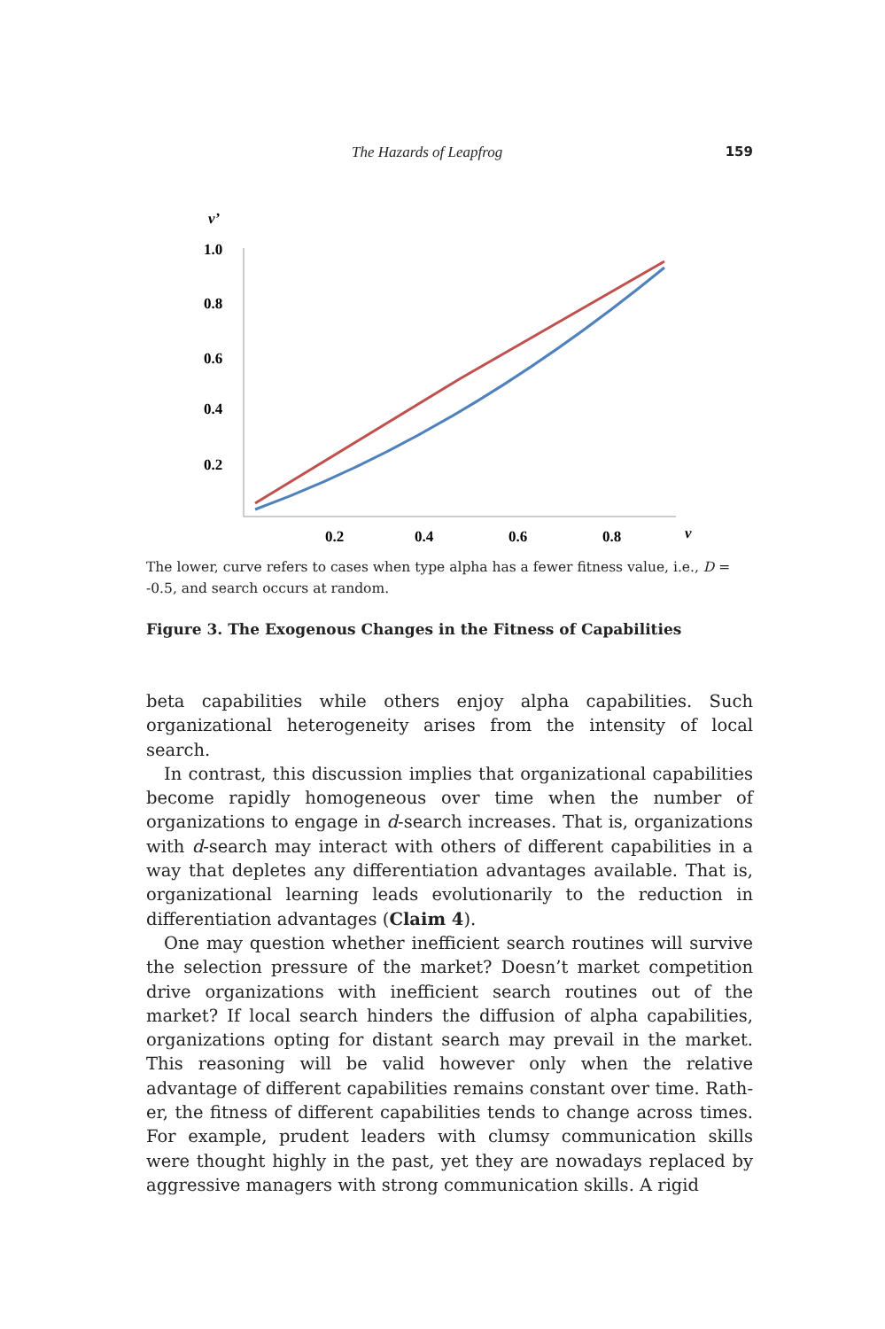The Hazards of Leapfrog 159
v’
1.0
0.8
0.6
0.4
0.2
0.2
0.4
0.6
0.8
v
The lower, curve refers to cases when type alpha has a fewer fitness value, i.e., D = -0.5, and search occurs at random.
Figure 3. The Exogenous Changes in the Fitness of Capabilities
beta capabilities while others enjoy alpha capabilities. Such organizational heterogeneity arises from the intensity of local search.
In contrast, this discussion implies that organizational capabilities become rapidly homogeneous over time when the number of organizations to engage in d-search increases. That is, organizations with d-search may interact with others of different capabilities in a way that depletes any differentiation advantages available. That is, organizational learning leads evolutionarily to the reduction in differentiation advantages (Claim 4).
One may question whether inefficient search routines will survive the selection pressure of the market? Doesn’t market competition drive organizations with inefficient search routines out of the market? If local search hinders the diffusion of alpha capabilities, organizations opting for distant search may prevail in the market. This reasoning will be valid however only when the relative advantage of different capabilities remains constant over time. Rath-er, the fitness of different capabilities tends to change across times. For example, prudent leaders with clumsy communication skills were thought highly in the past, yet they are nowadays replaced by aggressive managers with strong communication skills. A rigid